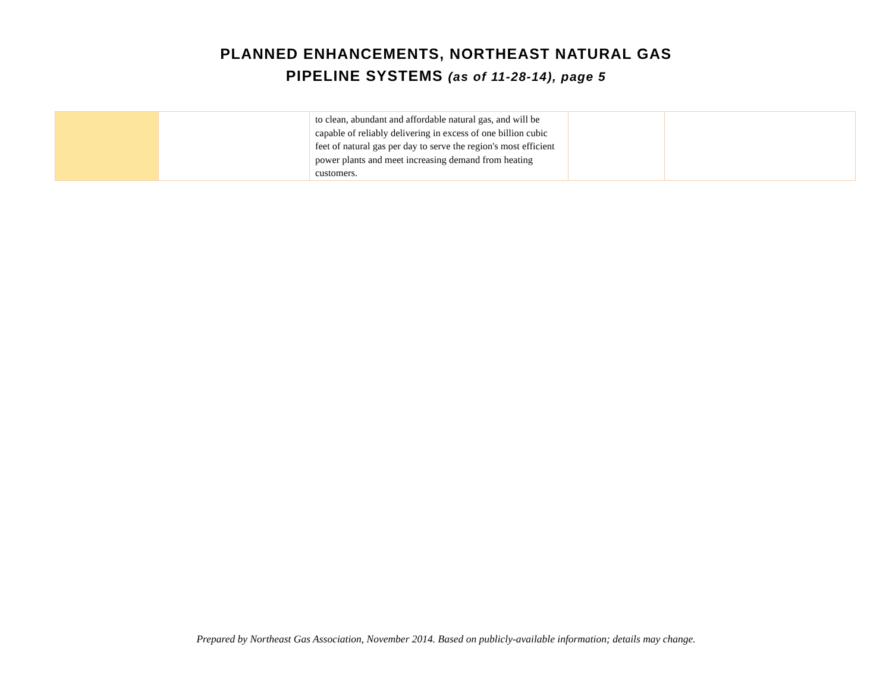PLANNED ENHANCEMENTS, NORTHEAST NATURAL GAS
PIPELINE SYSTEMS (as of 11-28-14), page 5
| | | to clean, abundant and affordable natural gas, and will be capable of reliably delivering in excess of one billion cubic feet of natural gas per day to serve the region's most efficient power plants and meet increasing demand from heating customers. | | |
Prepared by Northeast Gas Association, November 2014. Based on publicly-available information; details may change.